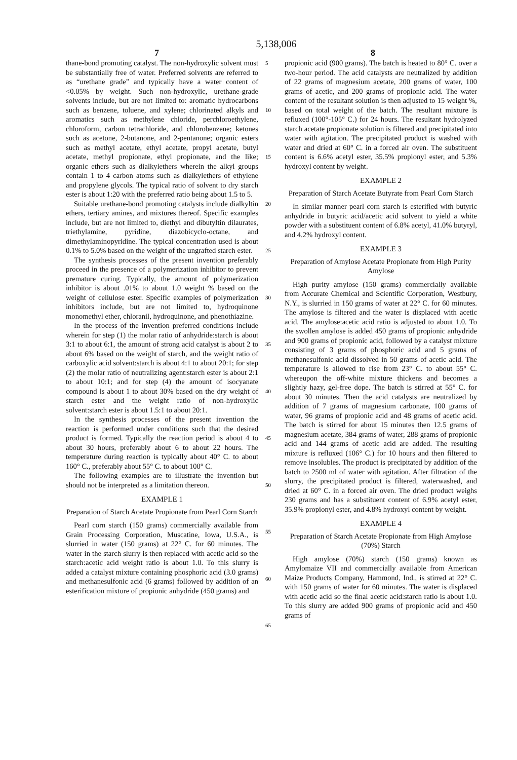5,138,006
7 8
thane-bond promoting catalyst. The non-hydroxylic solvent must be substantially free of water. Preferred solvents are referred to as “urethane grade” and typically have a water content of <0.05% by weight. Such non-hydroxylic, urethane-grade solvents include, but are not limited to: aromatic hydrocarbons such as benzene, toluene, and xylene; chlorinated alkyls and aromatics such as methylene chloride, perchloroethylene, chloroform, carbon tetrachloride, and chlorobenzene; ketones such as acetone, 2-butanone, and 2-pentanone; organic esters such as methyl acetate, ethyl acetate, propyl acetate, butyl acetate, methyl propionate, ethyl propionate, and the like; organic ethers such as dialkylethers wherein the alkyl groups contain 1 to 4 carbon atoms such as dialkylethers of ethylene and propylene glycols. The typical ratio of solvent to dry starch ester is about 1:20 with the preferred ratio being about 1.5 to 5.
Suitable urethane-bond promoting catalysts include dialkyltin ethers, tertiary amines, and mixtures thereof. Specific examples include, but are not limited to, diethyl and dibutyltin dilaurates, triethylamine, pyridine, diazobicyclo-octane, and dimethylaminopyridine. The typical concentration used is about 0.1% to 5.0% based on the weight of the ungrafted starch ester.
The synthesis processes of the present invention preferably proceed in the presence of a polymerization inhibitor to prevent premature curing. Typically, the amount of polymerization inhibitor is about .01% to about 1.0 weight % based on the weight of cellulose ester. Specific examples of polymerization inhibitors include, but are not limited to, hydroquinone monomethyl ether, chloranil, hydroquinone, and phenothiazine.
In the process of the invention preferred conditions include wherein for step (1) the molar ratio of anhydride:starch is about 3:1 to about 6:1, the amount of strong acid catalyst is about 2 to about 6% based on the weight of starch, and the weight ratio of carboxylic acid solvent:starch is about 4:1 to about 20:1; for step (2) the molar ratio of neutralizing agent:starch ester is about 2:1 to about 10:1; and for step (4) the amount of isocyanate compound is about 1 to about 30% based on the dry weight of starch ester and the weight ratio of non-hydroxylic solvent:starch ester is about 1.5:1 to about 20:1.
In the synthesis processes of the present invention the reaction is performed under conditions such that the desired product is formed. Typically the reaction period is about 4 to about 30 hours, preferably about 6 to about 22 hours. The temperature during reaction is typically about 40° C. to about 160° C., preferably about 55° C. to about 100° C.
The following examples are to illustrate the invention but should not be interpreted as a limitation thereon.
EXAMPLE 1
Preparation of Starch Acetate Propionate from Pearl Corn Starch
Pearl corn starch (150 grams) commercially available from Grain Processing Corporation, Muscatine, Iowa, U.S.A., is slurried in water (150 grams) at 22° C. for 60 minutes. The water in the starch slurry is then replaced with acetic acid so the starch:acetic acid weight ratio is about 1.0. To this slurry is added a catalyst mixture containing phosphoric acid (3.0 grams) and methanesulfonic acid (6 grams) followed by addition of an esterification mixture of propionic anhydride (450 grams) and
5
10
15
20
25
30
35
40
45
50
55
60
65
propionic acid (900 grams). The batch is heated to 80° C. over a two-hour period. The acid catalysts are neutralized by addition of 22 grams of magnesium acetate, 200 grams of water, 100 grams of acetic, and 200 grams of propionic acid. The water content of the resultant solution is then adjusted to 15 weight %, based on total weight of the batch. The resultant mixture is refluxed (100°-105° C.) for 24 hours. The resultant hydrolyzed starch acetate propionate solution is filtered and precipitated into water with agitation. The precipitated product is washed with water and dried at 60° C. in a forced air oven. The substituent content is 6.6% acetyl ester, 35.5% propionyl ester, and 5.3% hydroxyl content by weight.
EXAMPLE 2
Preparation of Starch Acetate Butyrate from Pearl Corn Starch
In similar manner pearl corn starch is esterified with butyric anhydride in butyric acid/acetic acid solvent to yield a white powder with a substituent content of 6.8% acetyl, 41.0% butyryl, and 4.2% hydroxyl content.
EXAMPLE 3
Preparation of Amylose Acetate Propionate from High Purity Amylose
High purity amylose (150 grams) commercially available from Accurate Chemical and Scientific Corporation, Westbury, N.Y., is slurried in 150 grams of water at 22° C. for 60 minutes. The amylose is filtered and the water is displaced with acetic acid. The amylose:acetic acid ratio is adjusted to about 1.0. To the swollen amylose is added 450 grams of propionic anhydride and 900 grams of propionic acid, followed by a catalyst mixture consisting of 3 grams of phosphoric acid and 5 grams of methanesulfonic acid dissolved in 50 grams of acetic acid. The temperature is allowed to rise from 23° C. to about 55° C. whereupon the off-white mixture thickens and becomes a slightly hazy, gel-free dope. The batch is stirred at 55° C. for about 30 minutes. Then the acid catalysts are neutralized by addition of 7 grams of magnesium carbonate, 100 grams of water, 96 grams of propionic acid and 48 grams of acetic acid. The batch is stirred for about 15 minutes then 12.5 grams of magnesium acetate, 384 grams of water, 288 grams of propionic acid and 144 grams of acetic acid are added. The resulting mixture is refluxed (106° C.) for 10 hours and then filtered to remove insolubles. The product is precipitated by addition of the batch to 2500 ml of water with agitation. After filtration of the slurry, the precipitated product is filtered, waterwashed, and dried at 60° C. in a forced air oven. The dried product weighs 230 grams and has a substituent content of 6.9% acetyl ester, 35.9% propionyl ester, and 4.8% hydroxyl content by weight.
EXAMPLE 4
Preparation of Starch Acetate Propionate from High Amylose (70%) Starch
High amylose (70%) starch (150 grams) known as Amylomaize VII and commercially available from American Maize Products Company, Hammond, Ind., is stirred at 22° C. with 150 grams of water for 60 minutes. The water is displaced with acetic acid so the final acetic acid:starch ratio is about 1.0. To this slurry are added 900 grams of propionic acid and 450 grams of